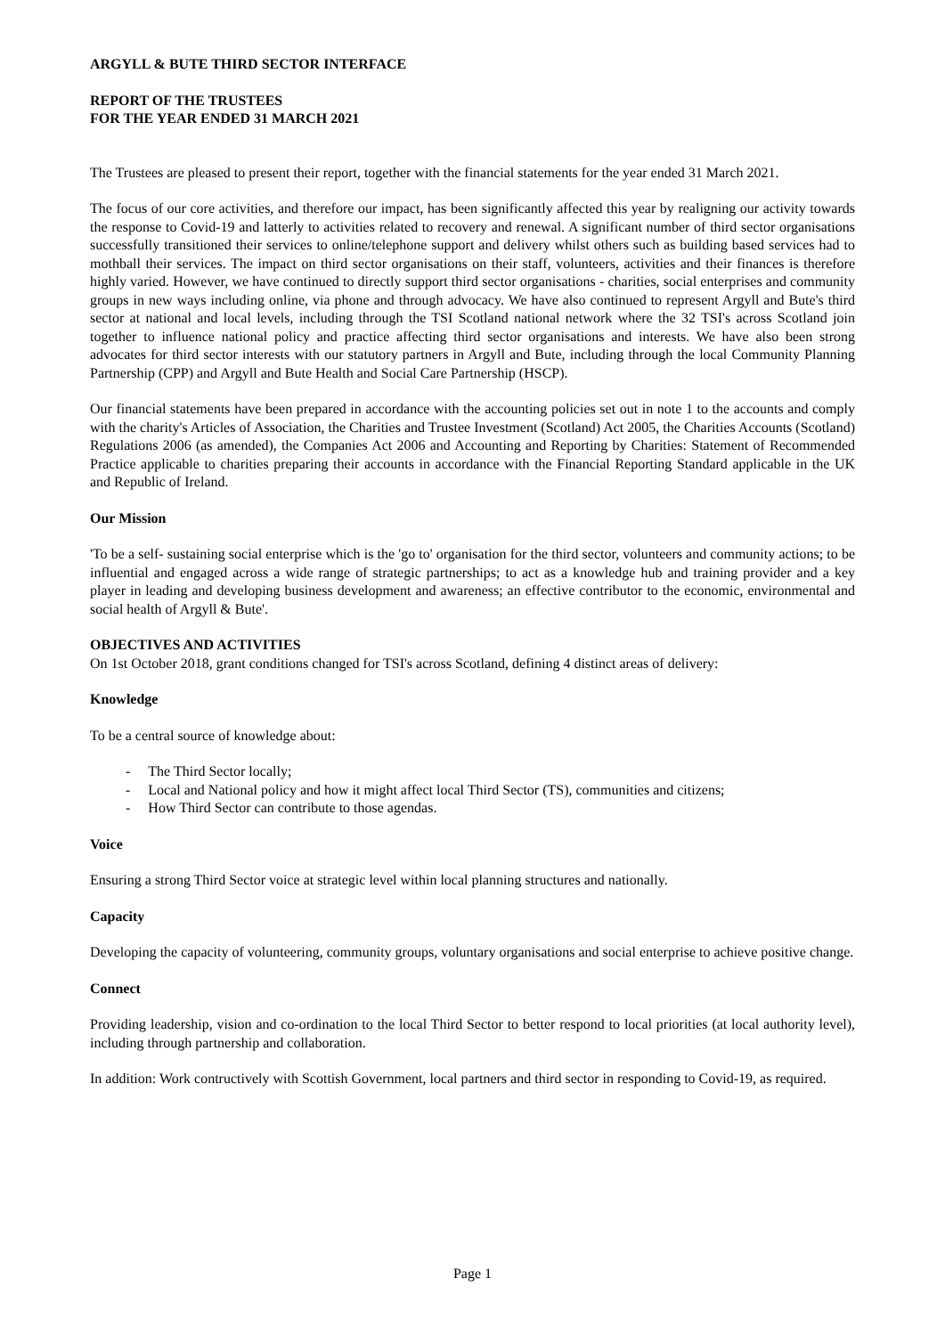ARGYLL & BUTE THIRD SECTOR INTERFACE
REPORT OF THE TRUSTEES
FOR THE YEAR ENDED 31 MARCH 2021
The Trustees are pleased to present their report, together with the financial statements for the year ended 31 March 2021.
The focus of our core activities, and therefore our impact, has been significantly affected this year by realigning our activity towards the response to Covid-19 and latterly to activities related to recovery and renewal. A significant number of third sector organisations successfully transitioned their services to online/telephone support and delivery whilst others such as building based services had to mothball their services. The impact on third sector organisations on their staff, volunteers, activities and their finances is therefore highly varied. However, we have continued to directly support third sector organisations - charities, social enterprises and community groups in new ways including online, via phone and through advocacy. We have also continued to represent Argyll and Bute's third sector at national and local levels, including through the TSI Scotland national network where the 32 TSI's across Scotland join together to influence national policy and practice affecting third sector organisations and interests. We have also been strong advocates for third sector interests with our statutory partners in Argyll and Bute, including through the local Community Planning Partnership (CPP) and Argyll and Bute Health and Social Care Partnership (HSCP).
Our financial statements have been prepared in accordance with the accounting policies set out in note 1 to the accounts and comply with the charity's Articles of Association, the Charities and Trustee Investment (Scotland) Act 2005, the Charities Accounts (Scotland) Regulations 2006 (as amended), the Companies Act 2006 and Accounting and Reporting by Charities: Statement of Recommended Practice applicable to charities preparing their accounts in accordance with the Financial Reporting Standard applicable in the UK and Republic of Ireland.
Our Mission
'To be a self- sustaining social enterprise which is the 'go to' organisation for the third sector, volunteers and community actions; to be influential and engaged across a wide range of strategic partnerships; to act as a knowledge hub and training provider and a key player in leading and developing business development and awareness; an effective contributor to the economic, environmental and social health of Argyll & Bute'.
OBJECTIVES AND ACTIVITIES
On 1st October 2018, grant conditions changed for TSI's across Scotland, defining 4 distinct areas of delivery:
Knowledge
To be a central source of knowledge about:
- The Third Sector locally;
- Local and National policy and how it might affect local Third Sector (TS), communities and citizens;
- How Third Sector can contribute to those agendas.
Voice
Ensuring a strong Third Sector voice at strategic level within local planning structures and nationally.
Capacity
Developing the capacity of volunteering, community groups, voluntary organisations and social enterprise to achieve positive change.
Connect
Providing leadership, vision and co-ordination to the local Third Sector to better respond to local priorities (at local authority level), including through partnership and collaboration.
In addition: Work contructively with Scottish Government, local partners and third sector in responding to Covid-19, as required.
Page 1